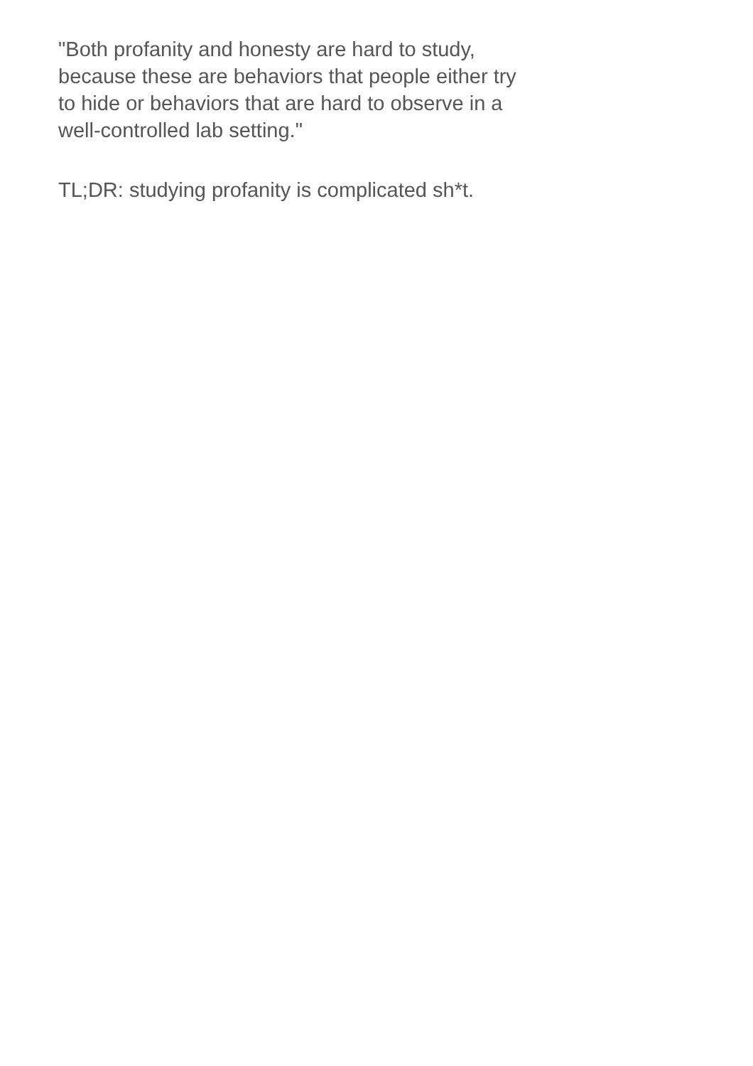"Both profanity and honesty are hard to study, because these are behaviors that people either try to hide or behaviors that are hard to observe in a well-controlled lab setting."
TL;DR: studying profanity is complicated sh*t.